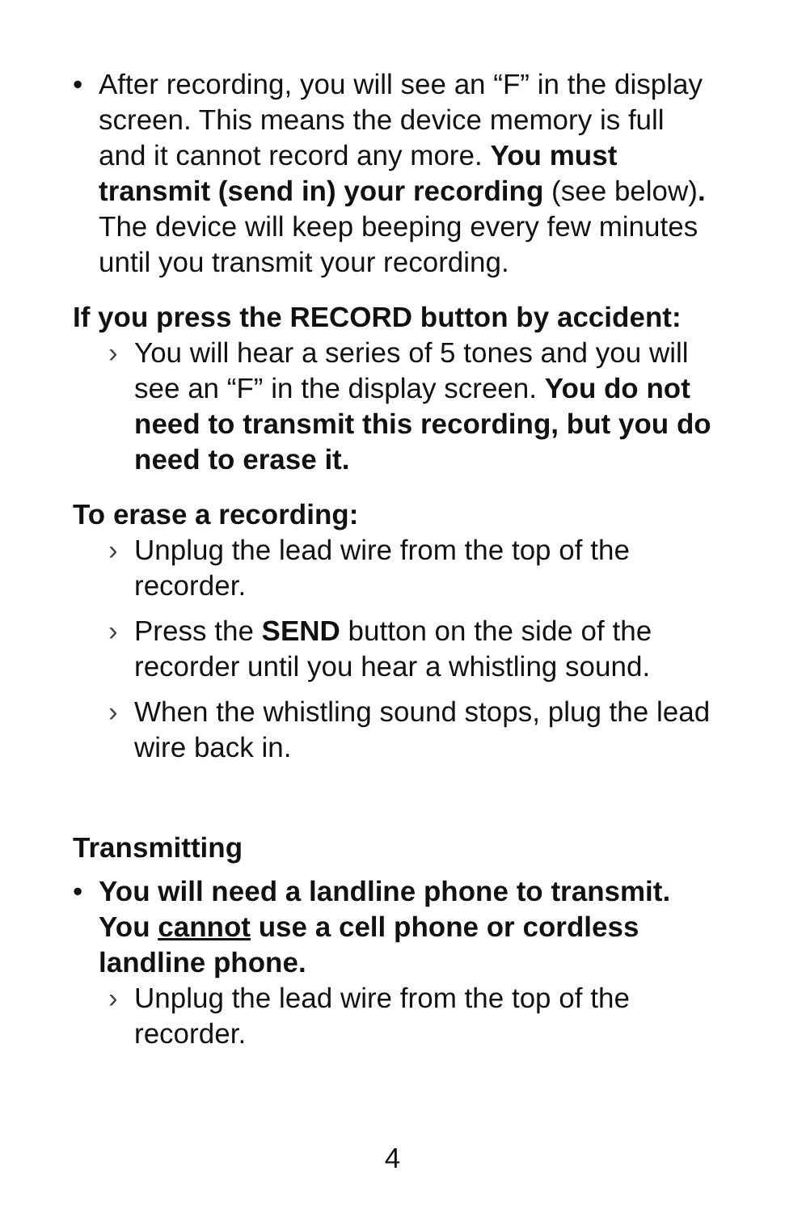• After recording, you will see an “F” in the display screen. This means the device memory is full and it cannot record any more. You must transmit (send in) your recording (see below). The device will keep beeping every few minutes until you transmit your recording.
If you press the RECORD button by accident:
› You will hear a series of 5 tones and you will see an “F” in the display screen. You do not need to transmit this recording, but you do need to erase it.
To erase a recording:
› Unplug the lead wire from the top of the recorder.
› Press the SEND button on the side of the recorder until you hear a whistling sound.
› When the whistling sound stops, plug the lead wire back in.
Transmitting
• You will need a landline phone to transmit. You cannot use a cell phone or cordless landline phone.
› Unplug the lead wire from the top of the recorder.
4